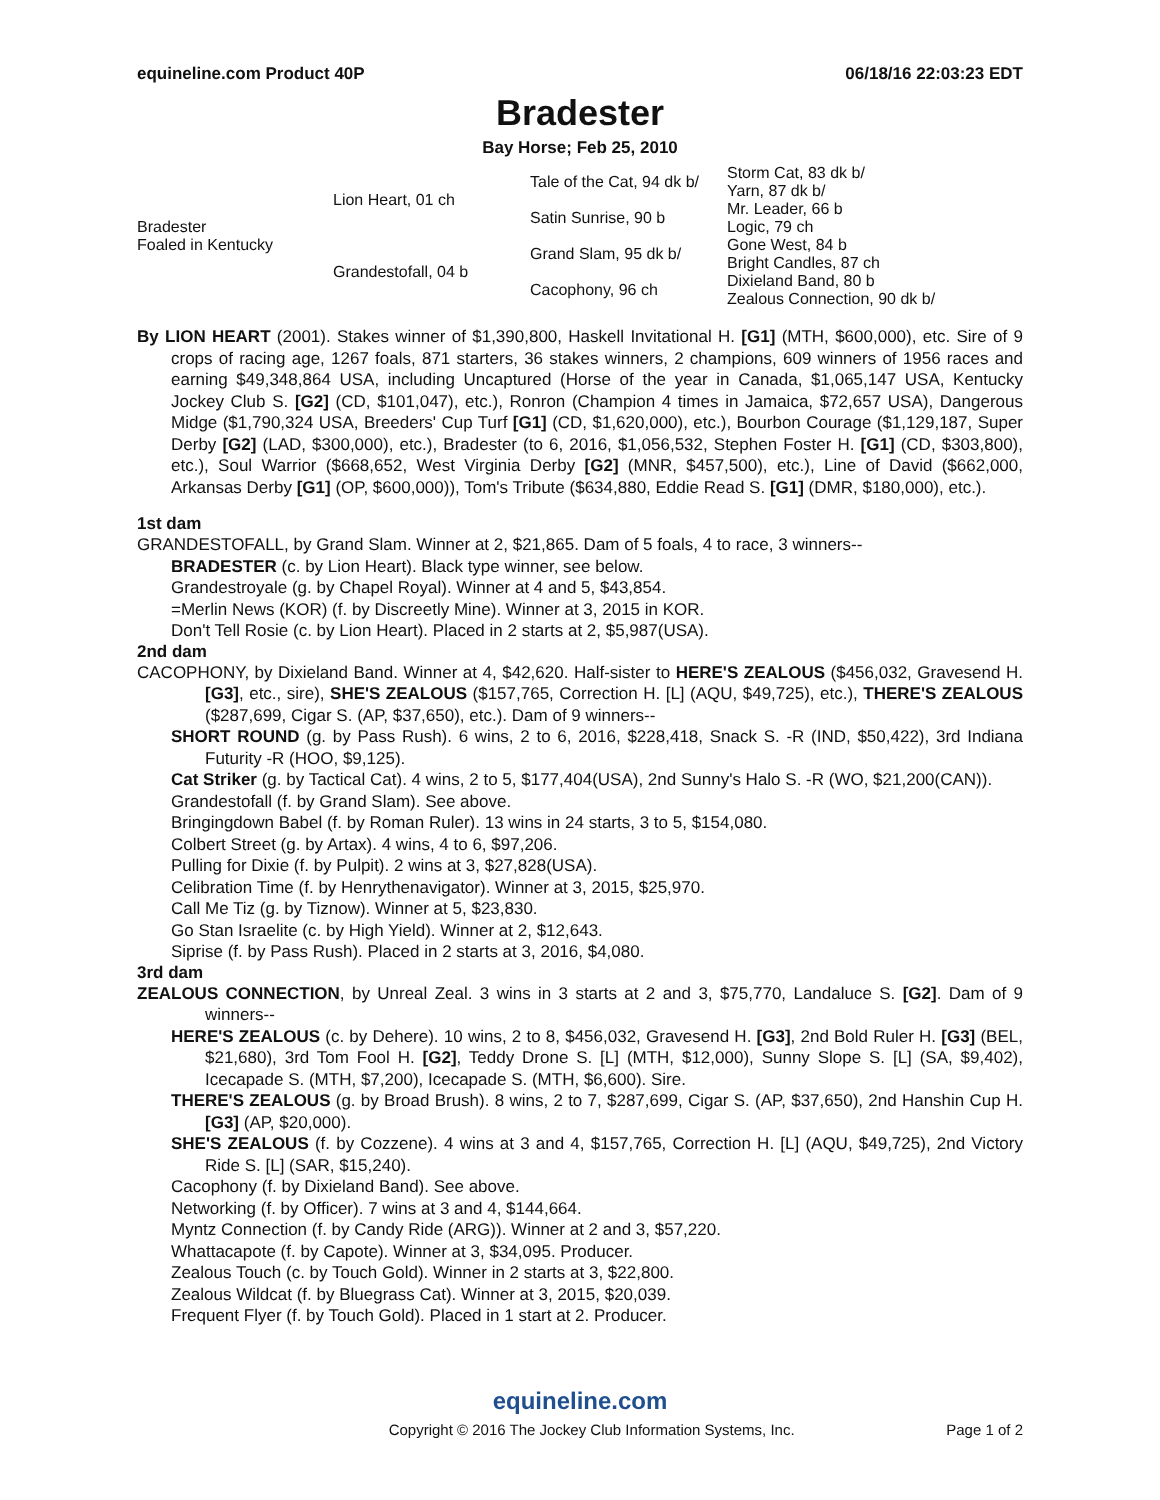equineline.com Product 40P 06/18/16 22:03:23 EDT
Bradester
Bay Horse; Feb 25, 2010
| Bradester Foaled in Kentucky | Lion Heart, 01 ch | Tale of the Cat, 94 dk b/ | Storm Cat, 83 dk b/ |
| | | | Yarn, 87 dk b/ |
| | | Satin Sunrise, 90 b | Mr. Leader, 66 b |
| | | | Logic, 79 ch |
| | Grandestofall, 04 b | Grand Slam, 95 dk b/ | Gone West, 84 b |
| | | | Bright Candles, 87 ch |
| | | Cacophony, 96 ch | Dixieland Band, 80 b |
| | | | Zealous Connection, 90 dk b/ |
By LION HEART (2001). Stakes winner of $1,390,800, Haskell Invitational H. [G1] (MTH, $600,000), etc. Sire of 9 crops of racing age, 1267 foals, 871 starters, 36 stakes winners, 2 champions, 609 winners of 1956 races and earning $49,348,864 USA, including Uncaptured (Horse of the year in Canada, $1,065,147 USA, Kentucky Jockey Club S. [G2] (CD, $101,047), etc.), Ronron (Champion 4 times in Jamaica, $72,657 USA), Dangerous Midge ($1,790,324 USA, Breeders' Cup Turf [G1] (CD, $1,620,000), etc.), Bourbon Courage ($1,129,187, Super Derby [G2] (LAD, $300,000), etc.), Bradester (to 6, 2016, $1,056,532, Stephen Foster H. [G1] (CD, $303,800), etc.), Soul Warrior ($668,652, West Virginia Derby [G2] (MNR, $457,500), etc.), Line of David ($662,000, Arkansas Derby [G1] (OP, $600,000)), Tom's Tribute ($634,880, Eddie Read S. [G1] (DMR, $180,000), etc.).
1st dam
GRANDESTOFALL, by Grand Slam. Winner at 2, $21,865. Dam of 5 foals, 4 to race, 3 winners--
BRADESTER (c. by Lion Heart). Black type winner, see below.
Grandestroyale (g. by Chapel Royal). Winner at 4 and 5, $43,854.
=Merlin News (KOR) (f. by Discreetly Mine). Winner at 3, 2015 in KOR.
Don't Tell Rosie (c. by Lion Heart). Placed in 2 starts at 2, $5,987(USA).
2nd dam
CACOPHONY, by Dixieland Band. Winner at 4, $42,620. Half-sister to HERE'S ZEALOUS ($456,032, Gravesend H. [G3], etc., sire), SHE'S ZEALOUS ($157,765, Correction H. [L] (AQU, $49,725), etc.), THERE'S ZEALOUS ($287,699, Cigar S. (AP, $37,650), etc.). Dam of 9 winners--
SHORT ROUND (g. by Pass Rush). 6 wins, 2 to 6, 2016, $228,418, Snack S. -R (IND, $50,422), 3rd Indiana Futurity -R (HOO, $9,125).
Cat Striker (g. by Tactical Cat). 4 wins, 2 to 5, $177,404(USA), 2nd Sunny's Halo S. -R (WO, $21,200(CAN)).
Grandestofall (f. by Grand Slam). See above.
Bringingdown Babel (f. by Roman Ruler). 13 wins in 24 starts, 3 to 5, $154,080.
Colbert Street (g. by Artax). 4 wins, 4 to 6, $97,206.
Pulling for Dixie (f. by Pulpit). 2 wins at 3, $27,828(USA).
Celibration Time (f. by Henrythenavigator). Winner at 3, 2015, $25,970.
Call Me Tiz (g. by Tiznow). Winner at 5, $23,830.
Go Stan Israelite (c. by High Yield). Winner at 2, $12,643.
Siprise (f. by Pass Rush). Placed in 2 starts at 3, 2016, $4,080.
3rd dam
ZEALOUS CONNECTION, by Unreal Zeal. 3 wins in 3 starts at 2 and 3, $75,770, Landaluce S. [G2]. Dam of 9 winners--
HERE'S ZEALOUS (c. by Dehere). 10 wins, 2 to 8, $456,032, Gravesend H. [G3], 2nd Bold Ruler H. [G3] (BEL, $21,680), 3rd Tom Fool H. [G2], Teddy Drone S. [L] (MTH, $12,000), Sunny Slope S. [L] (SA, $9,402), Icecapade S. (MTH, $7,200), Icecapade S. (MTH, $6,600). Sire.
THERE'S ZEALOUS (g. by Broad Brush). 8 wins, 2 to 7, $287,699, Cigar S. (AP, $37,650), 2nd Hanshin Cup H. [G3] (AP, $20,000).
SHE'S ZEALOUS (f. by Cozzene). 4 wins at 3 and 4, $157,765, Correction H. [L] (AQU, $49,725), 2nd Victory Ride S. [L] (SAR, $15,240).
Cacophony (f. by Dixieland Band). See above.
Networking (f. by Officer). 7 wins at 3 and 4, $144,664.
Myntz Connection (f. by Candy Ride (ARG)). Winner at 2 and 3, $57,220.
Whattacapote (f. by Capote). Winner at 3, $34,095. Producer.
Zealous Touch (c. by Touch Gold). Winner in 2 starts at 3, $22,800.
Zealous Wildcat (f. by Bluegrass Cat). Winner at 3, 2015, $20,039.
Frequent Flyer (f. by Touch Gold). Placed in 1 start at 2. Producer.
equineline.com
Copyright © 2016 The Jockey Club Information Systems, Inc. Page 1 of 2